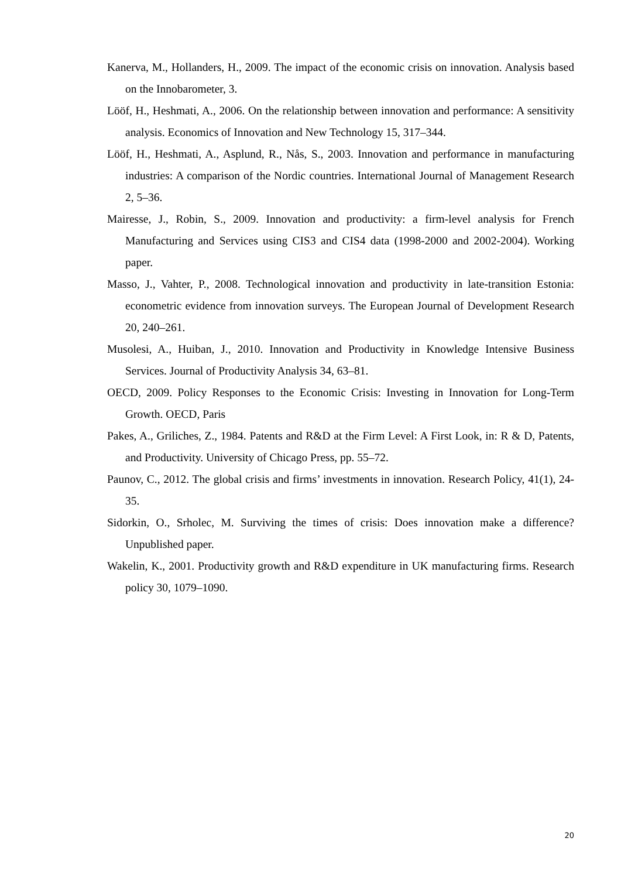Kanerva, M., Hollanders, H., 2009. The impact of the economic crisis on innovation. Analysis based on the Innobarometer, 3.
Lööf, H., Heshmati, A., 2006. On the relationship between innovation and performance: A sensitivity analysis. Economics of Innovation and New Technology 15, 317–344.
Lööf, H., Heshmati, A., Asplund, R., Nås, S., 2003. Innovation and performance in manufacturing industries: A comparison of the Nordic countries. International Journal of Management Research 2, 5–36.
Mairesse, J., Robin, S., 2009. Innovation and productivity: a firm-level analysis for French Manufacturing and Services using CIS3 and CIS4 data (1998-2000 and 2002-2004). Working paper.
Masso, J., Vahter, P., 2008. Technological innovation and productivity in late-transition Estonia: econometric evidence from innovation surveys. The European Journal of Development Research 20, 240–261.
Musolesi, A., Huiban, J., 2010. Innovation and Productivity in Knowledge Intensive Business Services. Journal of Productivity Analysis 34, 63–81.
OECD, 2009. Policy Responses to the Economic Crisis: Investing in Innovation for Long-Term Growth. OECD, Paris
Pakes, A., Griliches, Z., 1984. Patents and R&D at the Firm Level: A First Look, in: R & D, Patents, and Productivity. University of Chicago Press, pp. 55–72.
Paunov, C., 2012. The global crisis and firms’ investments in innovation. Research Policy, 41(1), 24-35.
Sidorkin, O., Srholec, M. Surviving the times of crisis: Does innovation make a difference? Unpublished paper.
Wakelin, K., 2001. Productivity growth and R&D expenditure in UK manufacturing firms. Research policy 30, 1079–1090.
20